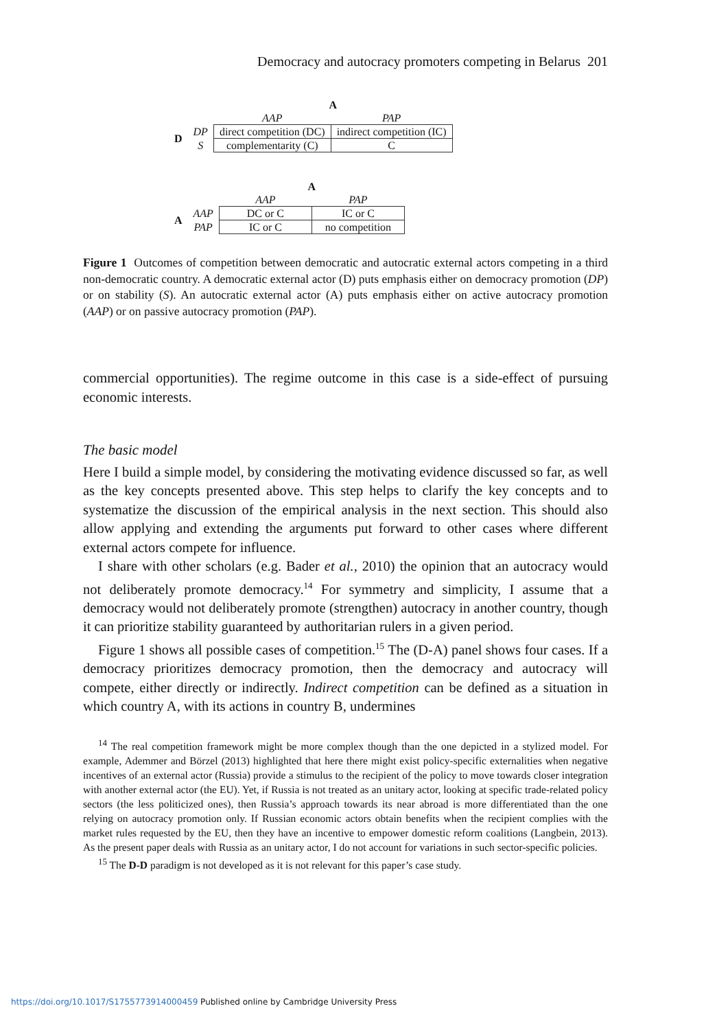Democracy and autocracy promoters competing in Belarus 201
| | | A | |
| | | AAP | PAP |
| D | DP | direct competition (DC) | indirect competition (IC) |
| | S | complementarity (C) | C |
| | | A | |
| | | AAP | PAP |
| A | AAP | DC or C | IC or C |
| | PAP | IC or C | no competition |
Figure 1 Outcomes of competition between democratic and autocratic external actors competing in a third non-democratic country. A democratic external actor (D) puts emphasis either on democracy promotion (DP) or on stability (S). An autocratic external actor (A) puts emphasis either on active autocracy promotion (AAP) or on passive autocracy promotion (PAP).
commercial opportunities). The regime outcome in this case is a side-effect of pursuing economic interests.
The basic model
Here I build a simple model, by considering the motivating evidence discussed so far, as well as the key concepts presented above. This step helps to clarify the key concepts and to systematize the discussion of the empirical analysis in the next section. This should also allow applying and extending the arguments put forward to other cases where different external actors compete for influence.
I share with other scholars (e.g. Bader et al., 2010) the opinion that an autocracy would not deliberately promote democracy.<sup>14</sup> For symmetry and simplicity, I assume that a democracy would not deliberately promote (strengthen) autocracy in another country, though it can prioritize stability guaranteed by authoritarian rulers in a given period.
Figure 1 shows all possible cases of competition.<sup>15</sup> The (D-A) panel shows four cases. If a democracy prioritizes democracy promotion, then the democracy and autocracy will compete, either directly or indirectly. Indirect competition can be defined as a situation in which country A, with its actions in country B, undermines
<sup>14</sup> The real competition framework might be more complex though than the one depicted in a stylized model. For example, Ademmer and Börzel (2013) highlighted that here there might exist policy-specific externalities when negative incentives of an external actor (Russia) provide a stimulus to the recipient of the policy to move towards closer integration with another external actor (the EU). Yet, if Russia is not treated as an unitary actor, looking at specific trade-related policy sectors (the less politicized ones), then Russia’s approach towards its near abroad is more differentiated than the one relying on autocracy promotion only. If Russian economic actors obtain benefits when the recipient complies with the market rules requested by the EU, then they have an incentive to empower domestic reform coalitions (Langbein, 2013). As the present paper deals with Russia as an unitary actor, I do not account for variations in such sector-specific policies.
<sup>15</sup> The D-D paradigm is not developed as it is not relevant for this paper’s case study.
https://doi.org/10.1017/S1755773914000459 Published online by Cambridge University Press